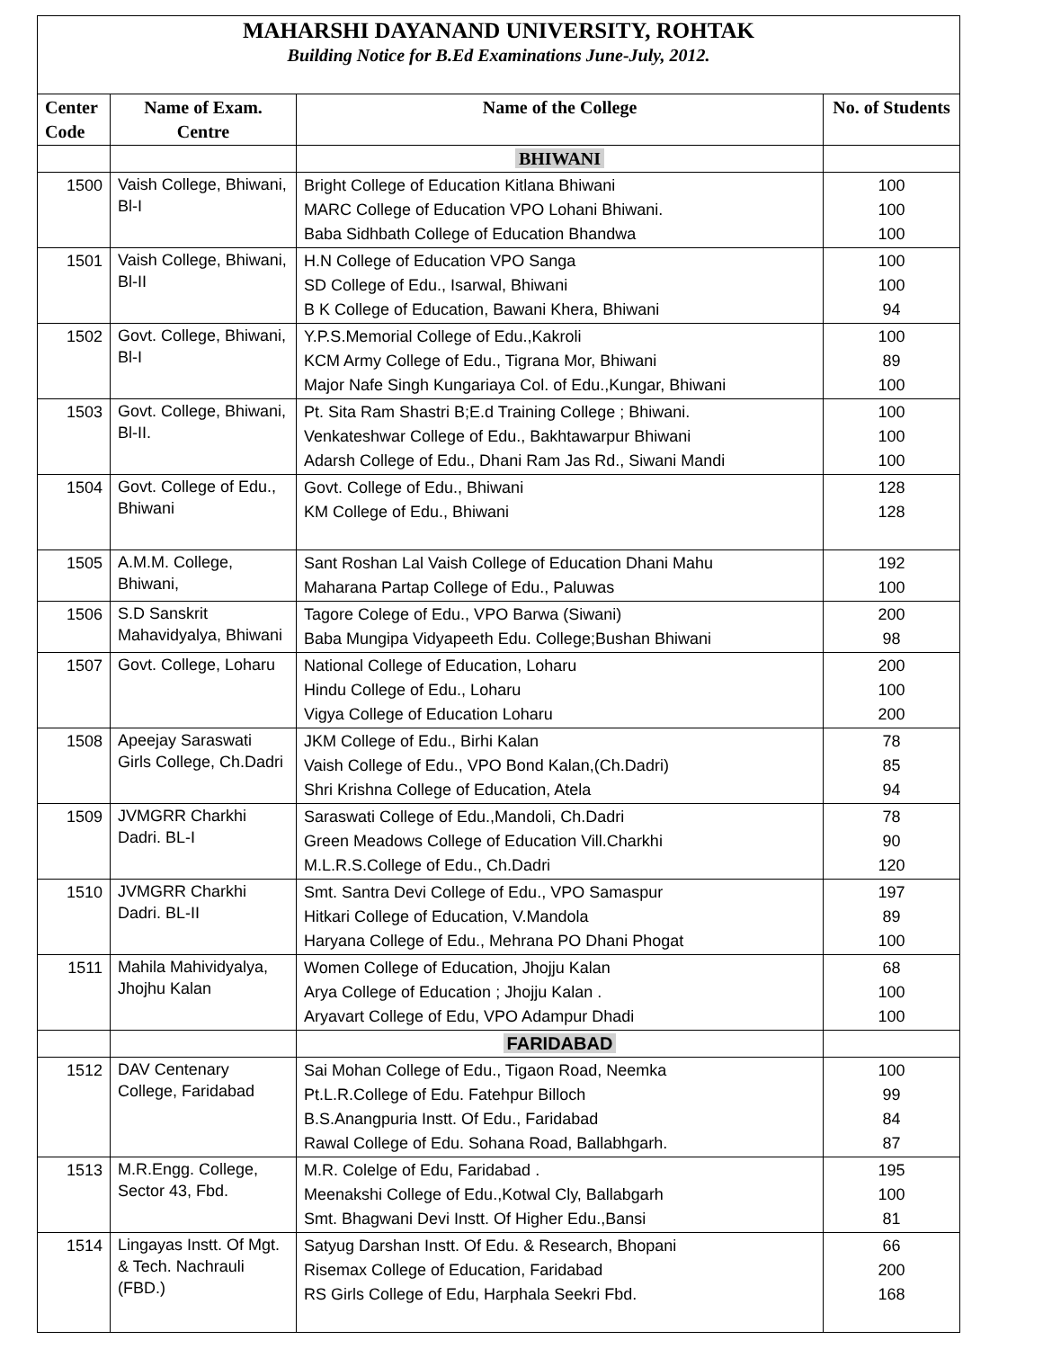MAHARSHI DAYANAND UNIVERSITY, ROHTAK
Building Notice for B.Ed Examinations June-July, 2012.
| Center Code | Name of Exam. Centre | Name of the College | No. of Students |
| --- | --- | --- | --- |
| | | BHIWANI | |
| 1500 | Vaish College, Bhiwani, Bl-I | Bright College of Education Kitlana Bhiwani MARC College of Education VPO Lohani Bhiwani. Baba Sidhbath College of Education Bhandwa | 100 100 100 |
| 1501 | Vaish College, Bhiwani, Bl-II | H.N College of Education VPO Sanga SD College of Edu., Isarwal, Bhiwani B K College of Education, Bawani Khera, Bhiwani | 100 100 94 |
| 1502 | Govt. College, Bhiwani, Bl-I | Y.P.S.Memorial College of Edu.,Kakroli KCM Army College of Edu., Tigrana Mor, Bhiwani Major Nafe Singh Kungariaya Col. of Edu.,Kungar, Bhiwani | 100 89 100 |
| 1503 | Govt. College, Bhiwani, Bl-II. | Pt. Sita Ram Shastri B;E.d Training College ; Bhiwani. Venkateshwar College of Edu., Bakhtawarpur Bhiwani Adarsh College of Edu., Dhani Ram Jas Rd., Siwani Mandi | 100 100 100 |
| 1504 | Govt. College of Edu., Bhiwani | Govt. College of Edu., Bhiwani KM College of Edu., Bhiwani | 128 128 |
| 1505 | A.M.M. College, Bhiwani, | Sant Roshan Lal Vaish College of Education Dhani Mahu Maharana Partap College of Edu., Paluwas | 192 100 |
| 1506 | S.D Sanskrit Mahavidyalya, Bhiwani | Tagore Colege of Edu., VPO Barwa (Siwani) Baba Mungipa Vidyapeeth Edu. College;Bushan Bhiwani | 200 98 |
| 1507 | Govt. College, Loharu | National College of Education, Loharu Hindu College of Edu., Loharu Vigya College of Education Loharu | 200 100 200 |
| 1508 | Apeejay Saraswati Girls College, Ch.Dadri | JKM College of Edu., Birhi Kalan Vaish College of Edu., VPO Bond Kalan,(Ch.Dadri) Shri Krishna College of Education, Atela | 78 85 94 |
| 1509 | JVMGRR Charkhi Dadri. BL-I | Saraswati College of Edu.,Mandoli, Ch.Dadri Green Meadows College of Education Vill.Charkhi M.L.R.S.College of Edu., Ch.Dadri | 78 90 120 |
| 1510 | JVMGRR Charkhi Dadri. BL-II | Smt. Santra Devi College of Edu., VPO Samaspur Hitkari College of Education, V.Mandola Haryana College of Edu., Mehrana PO Dhani Phogat | 197 89 100 |
| 1511 | Mahila Mahividyalya, Jhojhu Kalan | Women College of Education, Jhojju Kalan Arya College of Education ; Jhojju Kalan . Aryavart College of Edu, VPO Adampur Dhadi | 68 100 100 |
| | | FARIDABAD | |
| 1512 | DAV Centenary College, Faridabad | Sai Mohan College of Edu., Tigaon Road, Neemka Pt.L.R.College of Edu. Fatehpur Billoch B.S.Anangpuria Instt. Of Edu., Faridabad Rawal College of Edu. Sohana Road, Ballabhgarh. | 100 99 84 87 |
| 1513 | M.R.Engg. College, Sector 43, Fbd. | M.R. Colelge of Edu, Faridabad . Meenakshi College of Edu.,Kotwal Cly, Ballabgarh Smt. Bhagwani Devi Instt. Of Higher Edu.,Bansi | 195 100 81 |
| 1514 | Lingayas Instt. Of Mgt. & Tech. Nachrauli (FBD.) | Satyug Darshan Instt. Of Edu. & Research, Bhopani Risemax College of Education, Faridabad RS Girls College of Edu, Harphala Seekri Fbd. | 66 200 168 |